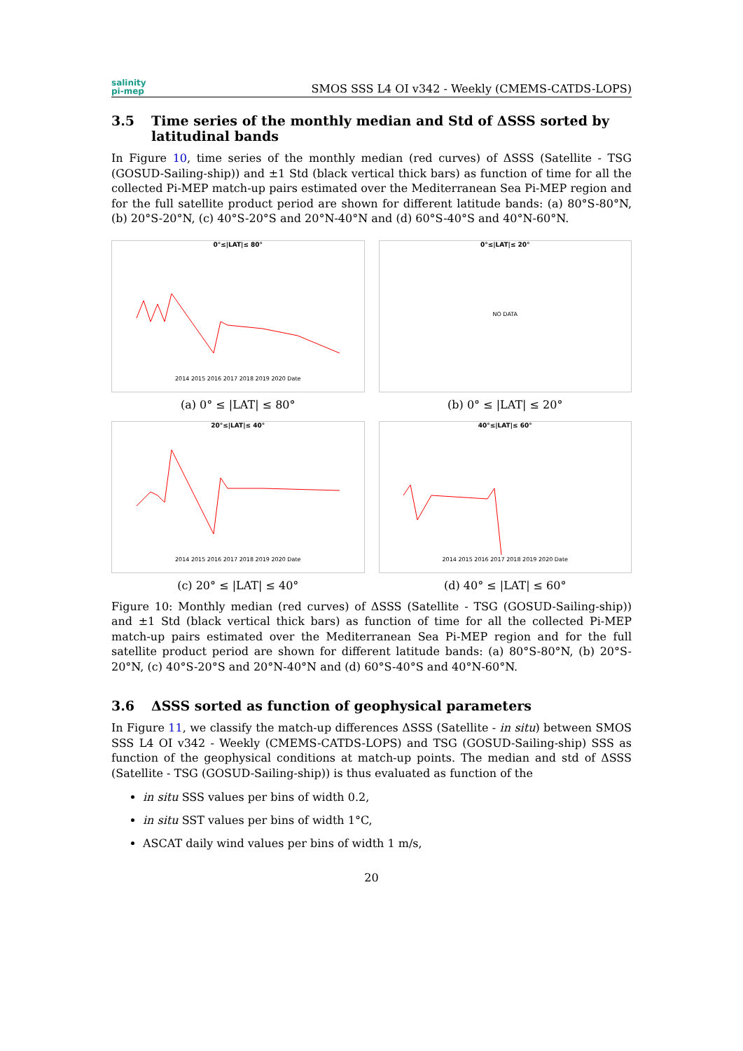salinity
pi-mep
SMOS SSS L4 OI v342 - Weekly (CMEMS-CATDS-LOPS)
3.5 Time series of the monthly median and Std of ΔSSS sorted by latitudinal bands
In Figure 10, time series of the monthly median (red curves) of ΔSSS (Satellite - TSG (GOSUD-Sailing-ship)) and ±1 Std (black vertical thick bars) as function of time for all the collected Pi-MEP match-up pairs estimated over the Mediterranean Sea Pi-MEP region and for the full satellite product period are shown for different latitude bands: (a) 80°S-80°N, (b) 20°S-20°N, (c) 40°S-20°S and 20°N-40°N and (d) 60°S-40°S and 40°N-60°N.
0°≤|LAT|≤ 80°
2014 2015 2016 2017 2018 2019 2020 Date
(a) 0° ≤ |LAT| ≤ 80°
0°≤|LAT|≤ 20°
NO DATA
(b) 0° ≤ |LAT| ≤ 20°
20°≤|LAT|≤ 40°
2014 2015 2016 2017 2018 2019 2020 Date
(c) 20° ≤ |LAT| ≤ 40°
40°≤|LAT|≤ 60°
2014 2015 2016 2017 2018 2019 2020 Date
(d) 40° ≤ |LAT| ≤ 60°
Figure 10: Monthly median (red curves) of ΔSSS (Satellite - TSG (GOSUD-Sailing-ship)) and ±1 Std (black vertical thick bars) as function of time for all the collected Pi-MEP match-up pairs estimated over the Mediterranean Sea Pi-MEP region and for the full satellite product period are shown for different latitude bands: (a) 80°S-80°N, (b) 20°S-20°N, (c) 40°S-20°S and 20°N-40°N and (d) 60°S-40°S and 40°N-60°N.
3.6 ΔSSS sorted as function of geophysical parameters
In Figure 11, we classify the match-up differences ΔSSS (Satellite - in situ) between SMOS SSS L4 OI v342 - Weekly (CMEMS-CATDS-LOPS) and TSG (GOSUD-Sailing-ship) SSS as function of the geophysical conditions at match-up points. The median and std of ΔSSS (Satellite - TSG (GOSUD-Sailing-ship)) is thus evaluated as function of the
in situ SSS values per bins of width 0.2,
in situ SST values per bins of width 1°C,
ASCAT daily wind values per bins of width 1 m/s,
20